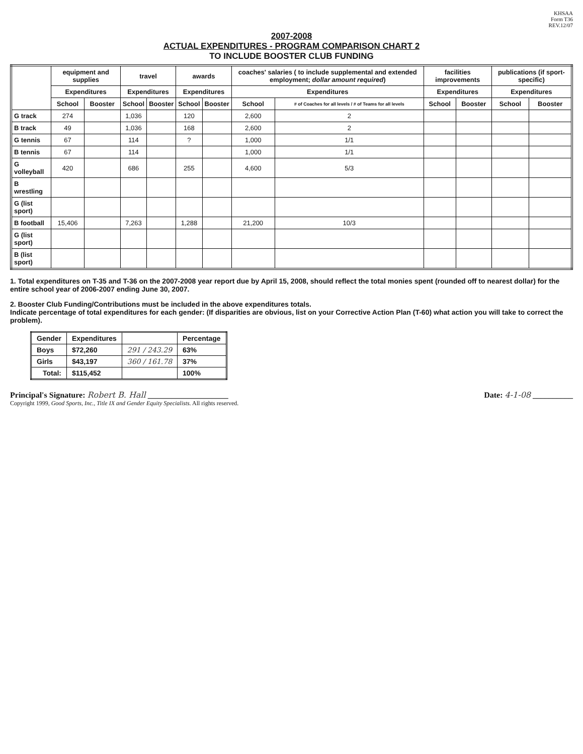KHSAA
Form T36
REV.12/07
2007-2008
ACTUAL EXPENDITURES - PROGRAM COMPARISON CHART 2
TO INCLUDE BOOSTER CLUB FUNDING
| | equipment and supplies | | travel | | awards | | coaches' salaries ( to include supplemental and extended employment; dollar amount required ) | | facilities improvements | | publications (if sport-specific) | |
| --- | --- | --- | --- | --- | --- | --- | --- | --- | --- | --- | --- | --- |
| | Expenditures | | Expenditures | | Expenditures | | Expenditures | | Expenditures | | Expenditures | |
| | School | Booster | School | Booster | School | Booster | School | # of Coaches for all levels / # of Teams for all levels | School | Booster | School | Booster |
| G track | 274 | | 1,036 | | 120 | | 2,600 | 2 | | | | |
| B track | 49 | | 1,036 | | 168 | | 2,600 | 2 | | | | |
| G tennis | 67 | | 114 | | ? | | 1,000 | 1/1 | | | | |
| B tennis | 67 | | 114 | | | | 1,000 | 1/1 | | | | |
| G volleyball | 420 | | 686 | | 255 | | 4,600 | 5/3 | | | | |
| B wrestling | | | | | | | | | | | | |
| G (list sport) | | | | | | | | | | | | |
| B football | 15,406 | | 7,263 | | 1,288 | | 21,200 | 10/3 | | | | |
| G (list sport) | | | | | | | | | | | | |
| B (list sport) | | | | | | | | | | | | |
1. Total expenditures on T-35 and T-36 on the 2007-2008 year report due by April 15, 2008, should reflect the total monies spent (rounded off to nearest dollar) for the entire school year of 2006-2007 ending June 30, 2007.
2. Booster Club Funding/Contributions must be included in the above expenditures totals.
Indicate percentage of total expenditures for each gender: (If disparities are obvious, list on your Corrective Action Plan (T-60) what action you will take to correct the problem).
| Gender | Expenditures | | Percentage |
| --- | --- | --- | --- |
| Boys | $72,260 | 291 / 243.29 | 63% |
| Girls | $43,197 | 360 / 161.78 | 37% |
| Total: | $115,452 | | 100% |
Principal's Signature: Robert B. Hall ____________________ Date: 4-1-08 __________
Copyright 1999, Good Sports, Inc., Title IX and Gender Equity Specialists. All rights reserved.